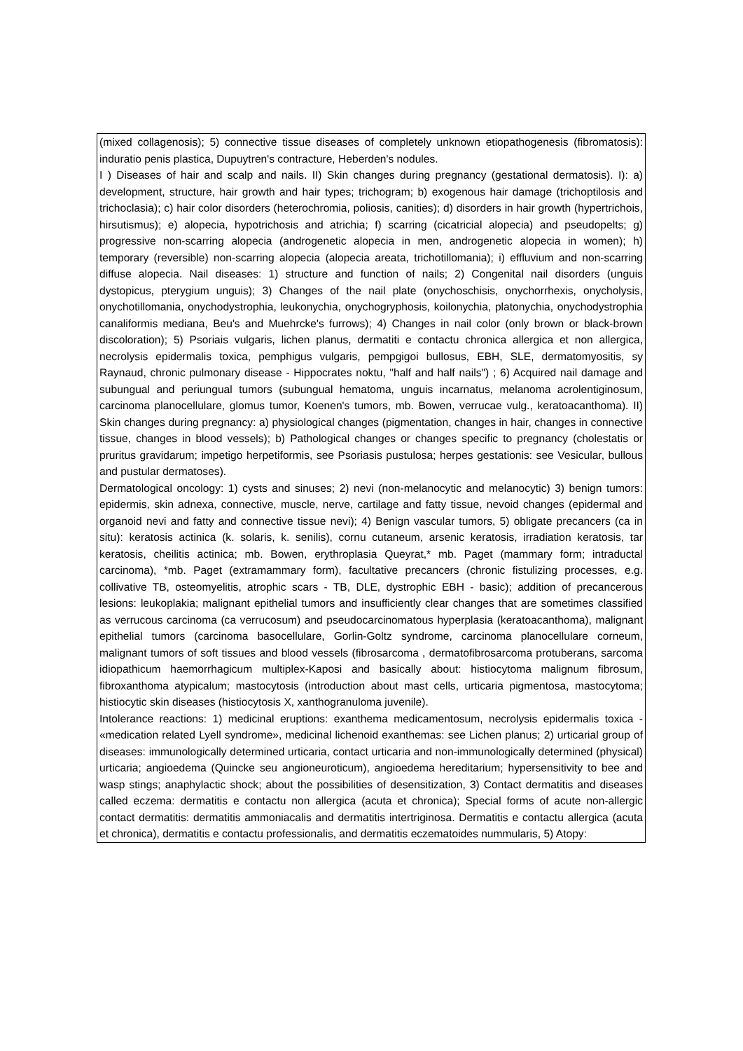| (mixed collagenosis); 5) connective tissue diseases of completely unknown etiopathogenesis (fibromatosis): induratio penis plastica, Dupuytren's contracture, Heberden's nodules. I ) Diseases of hair and scalp and nails. II) Skin changes during pregnancy (gestational dermatosis). I): a) development, structure, hair growth and hair types; trichogram; b) exogenous hair damage (trichoptilosis and trichoclasia); c) hair color disorders (heterochromia, poliosis, canities); d) disorders in hair growth (hypertrichois, hirsutismus); e) alopecia, hypotrichosis and atrichia; f) scarring (cicatricial alopecia) and pseudopelts; g) progressive non-scarring alopecia (androgenetic alopecia in men, androgenetic alopecia in women); h) temporary (reversible) non-scarring alopecia (alopecia areata, trichotillomania); i) effluvium and non-scarring diffuse alopecia. Nail diseases: 1) structure and function of nails; 2) Congenital nail disorders (unguis dystopicus, pterygium unguis); 3) Changes of the nail plate (onychoschisis, onychorrhexis, onycholysis, onychotillomania, onychodystrophia, leukonychia, onychogryphosis, koilonychia, platonychia, onychodystrophia canaliformis mediana, Beu's and Muehrcke's furrows); 4) Changes in nail color (only brown or black-brown discoloration); 5) Psoriais vulgaris, lichen planus, dermatiti e contactu chronica allergica et non allergica, necrolysis epidermalis toxica, pemphigus vulgaris, pempgigoi bullosus, EBH, SLE, dermatomyositis, sy Raynaud, chronic pulmonary disease - Hippocrates noktu, "half and half nails") ; 6) Acquired nail damage and subungual and periungual tumors (subungual hematoma, unguis incarnatus, melanoma acrolentiginosum, carcinoma planocellulare, glomus tumor, Koenen's tumors, mb. Bowen, verrucae vulg., keratoacanthoma). II) Skin changes during pregnancy: a) physiological changes (pigmentation, changes in hair, changes in connective tissue, changes in blood vessels); b) Pathological changes or changes specific to pregnancy (cholestatis or pruritus gravidarum; impetigo herpetiformis, see Psoriasis pustulosa; herpes gestationis: see Vesicular, bullous and pustular dermatoses). Dermatological oncology: 1) cysts and sinuses; 2) nevi (non-melanocytic and melanocytic) 3) benign tumors: epidermis, skin adnexa, connective, muscle, nerve, cartilage and fatty tissue, nevoid changes (epidermal and organoid nevi and fatty and connective tissue nevi); 4) Benign vascular tumors, 5) obligate precancers (ca in situ): keratosis actinica (k. solaris, k. senilis), cornu cutaneum, arsenic keratosis, irradiation keratosis, tar keratosis, cheilitis actinica; mb. Bowen, erythroplasia Queyrat,* mb. Paget (mammary form; intraductal carcinoma), *mb. Paget (extramammary form), facultative precancers (chronic fistulizing processes, e.g. collivative TB, osteomyelitis, atrophic scars - TB, DLE, dystrophic EBH - basic); addition of precancerous lesions: leukoplakia; malignant epithelial tumors and insufficiently clear changes that are sometimes classified as verrucous carcinoma (ca verrucosum) and pseudocarcinomatous hyperplasia (keratoacanthoma), malignant epithelial tumors (carcinoma basocellulare, Gorlin-Goltz syndrome, carcinoma planocellulare corneum, malignant tumors of soft tissues and blood vessels (fibrosarcoma , dermatofibrosarcoma protuberans, sarcoma idiopathicum haemorrhagicum multiplex-Kaposi and basically about: histiocytoma malignum fibrosum, fibroxanthoma atypicalum; mastocytosis (introduction about mast cells, urticaria pigmentosa, mastocytoma; histiocytic skin diseases (histiocytosis X, xanthogranuloma juvenile). Intolerance reactions: 1) medicinal eruptions: exanthema medicamentosum, necrolysis epidermalis toxica - «medication related Lyell syndrome», medicinal lichenoid exanthemas: see Lichen planus; 2) urticarial group of diseases: immunologically determined urticaria, contact urticaria and non-immunologically determined (physical) urticaria; angioedema (Quincke seu angioneuroticum), angioedema hereditarium; hypersensitivity to bee and wasp stings; anaphylactic shock; about the possibilities of desensitization, 3) Contact dermatitis and diseases called eczema: dermatitis e contactu non allergica (acuta et chronica); Special forms of acute non-allergic contact dermatitis: dermatitis ammoniacalis and dermatitis intertriginosa. Dermatitis e contactu allergica (acuta et chronica), dermatitis e contactu professionalis, and dermatitis eczematoides nummularis, 5) Atopy: |